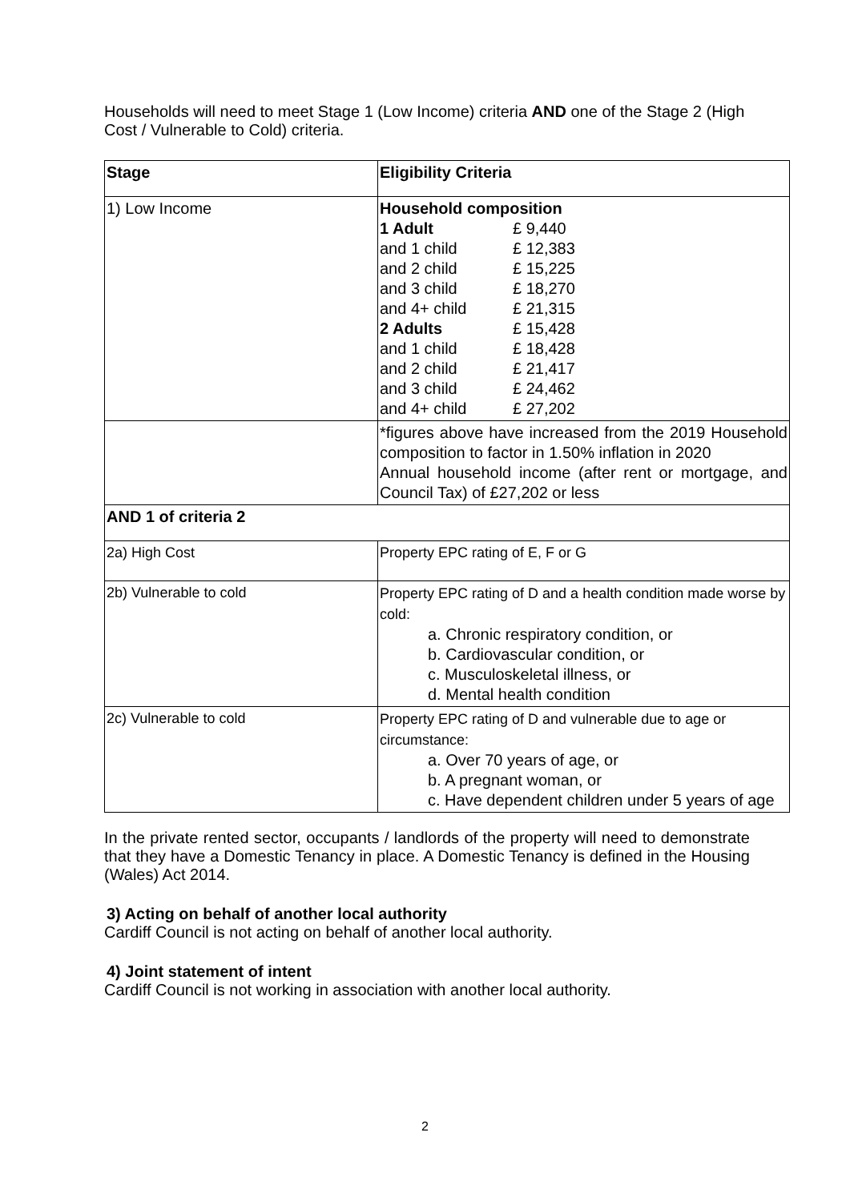Households will need to meet Stage 1 (Low Income) criteria AND one of the Stage 2 (High Cost / Vulnerable to Cold) criteria.
| Stage | Eligibility Criteria |
| 1) Low Income | Household composition / 1 Adult / £ 9,440 / / and 1 child / £ 12,383 / / and 2 child / £ 15,225 / / and 3 child / £ 18,270 / / and 4+ child / £ 21,315 / / 2 Adults / £ 15,428 / / and 1 child / £ 18,428 / / and 2 child / £ 21,417 / / and 3 child / £ 24,462 / / and 4+ child / £ 27,202 / |
| | *figures above have increased from the 2019 Household composition to factor in 1.50% inflation in 2020 Annual household income (after rent or mortgage, and Council Tax) of £27,202 or less |
| AND 1 of criteria 2 | |
| 2a) High Cost | Property EPC rating of E, F or G |
| 2b) Vulnerable to cold | Property EPC rating of D and a health condition made worse by cold: a. Chronic respiratory condition, or b. Cardiovascular condition, or c. Musculoskeletal illness, or d. Mental health condition |
| 2c) Vulnerable to cold | Property EPC rating of D and vulnerable due to age or circumstance: a. Over 70 years of age, or b. A pregnant woman, or c. Have dependent children under 5 years of age |
In the private rented sector, occupants / landlords of the property will need to demonstrate that they have a Domestic Tenancy in place. A Domestic Tenancy is defined in the Housing (Wales) Act 2014.
3) Acting on behalf of another local authority
Cardiff Council is not acting on behalf of another local authority.
4) Joint statement of intent
Cardiff Council is not working in association with another local authority.
2